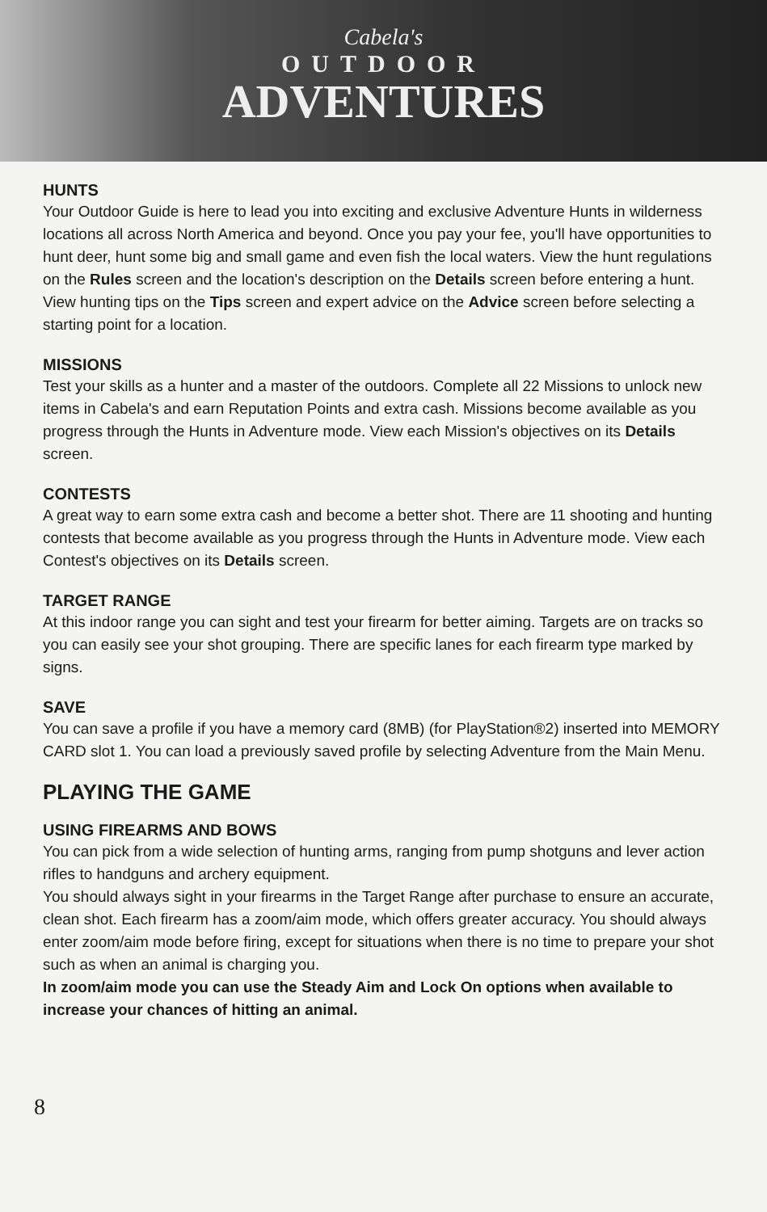Cabela's
OUTDOOR
ADVENTURES
HUNTS
Your Outdoor Guide is here to lead you into exciting and exclusive Adventure Hunts in wilderness locations all across North America and beyond. Once you pay your fee, you'll have opportunities to hunt deer, hunt some big and small game and even fish the local waters. View the hunt regulations on the Rules screen and the location's description on the Details screen before entering a hunt. View hunting tips on the Tips screen and expert advice on the Advice screen before selecting a starting point for a location.
MISSIONS
Test your skills as a hunter and a master of the outdoors. Complete all 22 Missions to unlock new items in Cabela's and earn Reputation Points and extra cash. Missions become available as you progress through the Hunts in Adventure mode. View each Mission's objectives on its Details screen.
CONTESTS
A great way to earn some extra cash and become a better shot. There are 11 shooting and hunting contests that become available as you progress through the Hunts in Adventure mode. View each Contest's objectives on its Details screen.
TARGET RANGE
At this indoor range you can sight and test your firearm for better aiming. Targets are on tracks so you can easily see your shot grouping. There are specific lanes for each firearm type marked by signs.
SAVE
You can save a profile if you have a memory card (8MB) (for PlayStation®2) inserted into MEMORY CARD slot 1. You can load a previously saved profile by selecting Adventure from the Main Menu.
PLAYING THE GAME
USING FIREARMS AND BOWS
You can pick from a wide selection of hunting arms, ranging from pump shotguns and lever action rifles to handguns and archery equipment.
You should always sight in your firearms in the Target Range after purchase to ensure an accurate, clean shot. Each firearm has a zoom/aim mode, which offers greater accuracy. You should always enter zoom/aim mode before firing, except for situations when there is no time to prepare your shot such as when an animal is charging you.
In zoom/aim mode you can use the Steady Aim and Lock On options when available to increase your chances of hitting an animal.
8